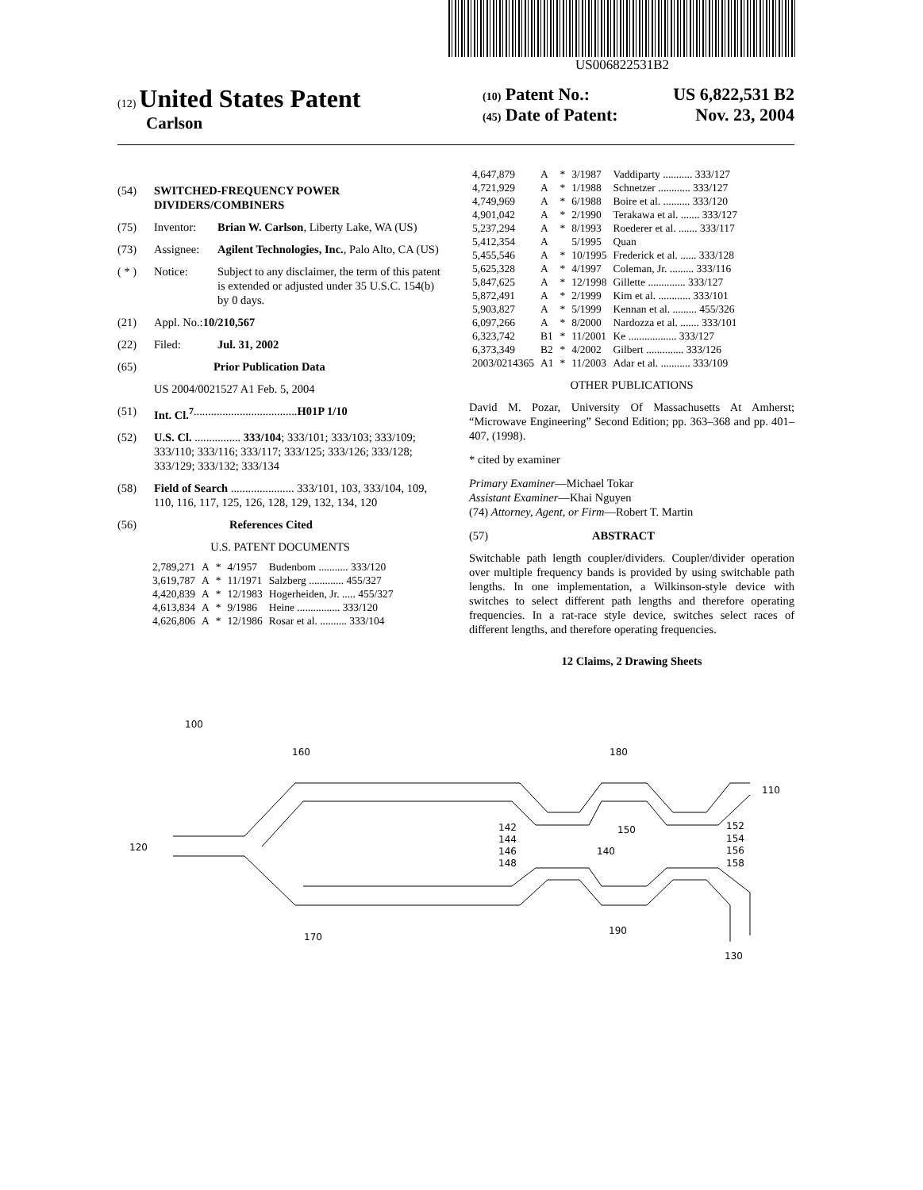US006822531B2
(12) United States Patent
Carlson
(10) Patent No.: US 6,822,531 B2
(45) Date of Patent: Nov. 23, 2004
(54) SWITCHED-FREQUENCY POWER DIVIDERS/COMBINERS
(75) Inventor: Brian W. Carlson, Liberty Lake, WA (US)
(73) Assignee: Agilent Technologies, Inc., Palo Alto, CA (US)
( * ) Notice: Subject to any disclaimer, the term of this patent is extended or adjusted under 35 U.S.C. 154(b) by 0 days.
(21) Appl. No.: 10/210,567
(22) Filed: Jul. 31, 2002
(65) Prior Publication Data
US 2004/0021527 A1 Feb. 5, 2004
(51) Int. Cl.<sup>7</sup> .................................... H01P 1/10
(52) U.S. Cl. ................ 333/104; 333/101; 333/103; 333/109; 333/110; 333/116; 333/117; 333/125; 333/126; 333/128; 333/129; 333/132; 333/134
(58) Field of Search ...................... 333/101, 103, 333/104, 109, 110, 116, 117, 125, 126, 128, 129, 132, 134, 120
(56) References Cited
U.S. PATENT DOCUMENTS
| 2,789,271 | A | * | 4/1957 | Budenbom ........... 333/120 |
| 3,619,787 | A | * | 11/1971 | Salzberg ............. 455/327 |
| 4,420,839 | A | * | 12/1983 | Hogerheiden, Jr. ..... 455/327 |
| 4,613,834 | A | * | 9/1986 | Heine ................ 333/120 |
| 4,626,806 | A | * | 12/1986 | Rosar et al. .......... 333/104 |
| 4,647,879 | A | * | 3/1987 | Vaddiparty ........... 333/127 |
| 4,721,929 | A | * | 1/1988 | Schnetzer ............ 333/127 |
| 4,749,969 | A | * | 6/1988 | Boire et al. .......... 333/120 |
| 4,901,042 | A | * | 2/1990 | Terakawa et al. ....... 333/127 |
| 5,237,294 | A | * | 8/1993 | Roederer et al. ....... 333/117 |
| 5,412,354 | A | | 5/1995 | Quan |
| 5,455,546 | A | * | 10/1995 | Frederick et al. ...... 333/128 |
| 5,625,328 | A | * | 4/1997 | Coleman, Jr. ......... 333/116 |
| 5,847,625 | A | * | 12/1998 | Gillette .............. 333/127 |
| 5,872,491 | A | * | 2/1999 | Kim et al. ............ 333/101 |
| 5,903,827 | A | * | 5/1999 | Kennan et al. ......... 455/326 |
| 6,097,266 | A | * | 8/2000 | Nardozza et al. ....... 333/101 |
| 6,323,742 | B1 | * | 11/2001 | Ke .................. 333/127 |
| 6,373,349 | B2 | * | 4/2002 | Gilbert .............. 333/126 |
| 2003/0214365 | A1 | * | 11/2003 | Adar et al. ........... 333/109 |
OTHER PUBLICATIONS
David M. Pozar, University Of Massachusetts At Amherst; “Microwave Engineering” Second Edition; pp. 363–368 and pp. 401–407, (1998).
* cited by examiner
Primary Examiner—Michael Tokar
Assistant Examiner—Khai Nguyen
(74) Attorney, Agent, or Firm—Robert T. Martin
(57) ABSTRACT
Switchable path length coupler/dividers. Coupler/divider operation over multiple frequency bands is provided by using switchable path lengths. In one implementation, a Wilkinson-style device with switches to select different path lengths and therefore operating frequencies. In a rat-race style device, switches select races of different lengths, and therefore operating frequencies.
12 Claims, 2 Drawing Sheets
100
160
180
110
120
142
144
146
148
140
150
152
154
156
158
170
190
130